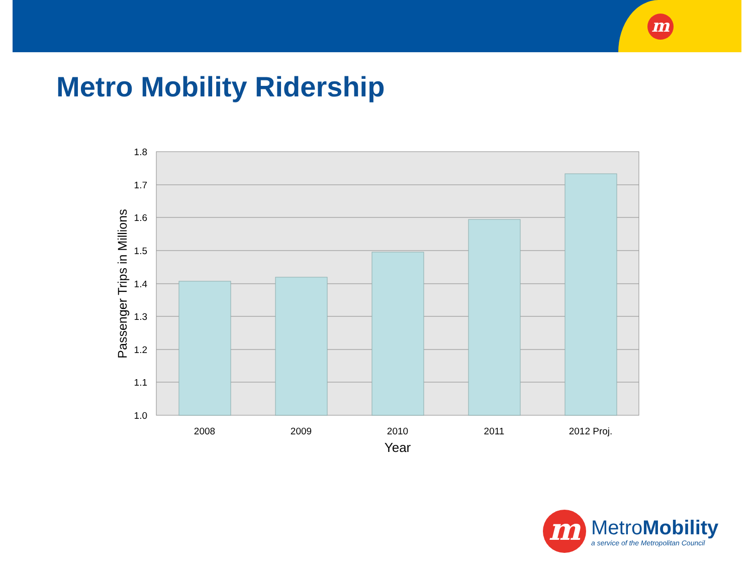m
Metro Mobility Ridership
1.8
1.7
1.6
1.5
1.4
1.3
1.2
1.1
1.0
2008
2009
2010
2011
2012 Proj.
Year
Passenger Trips in Millions
m
MetroMobility
a service of the Metropolitan Council